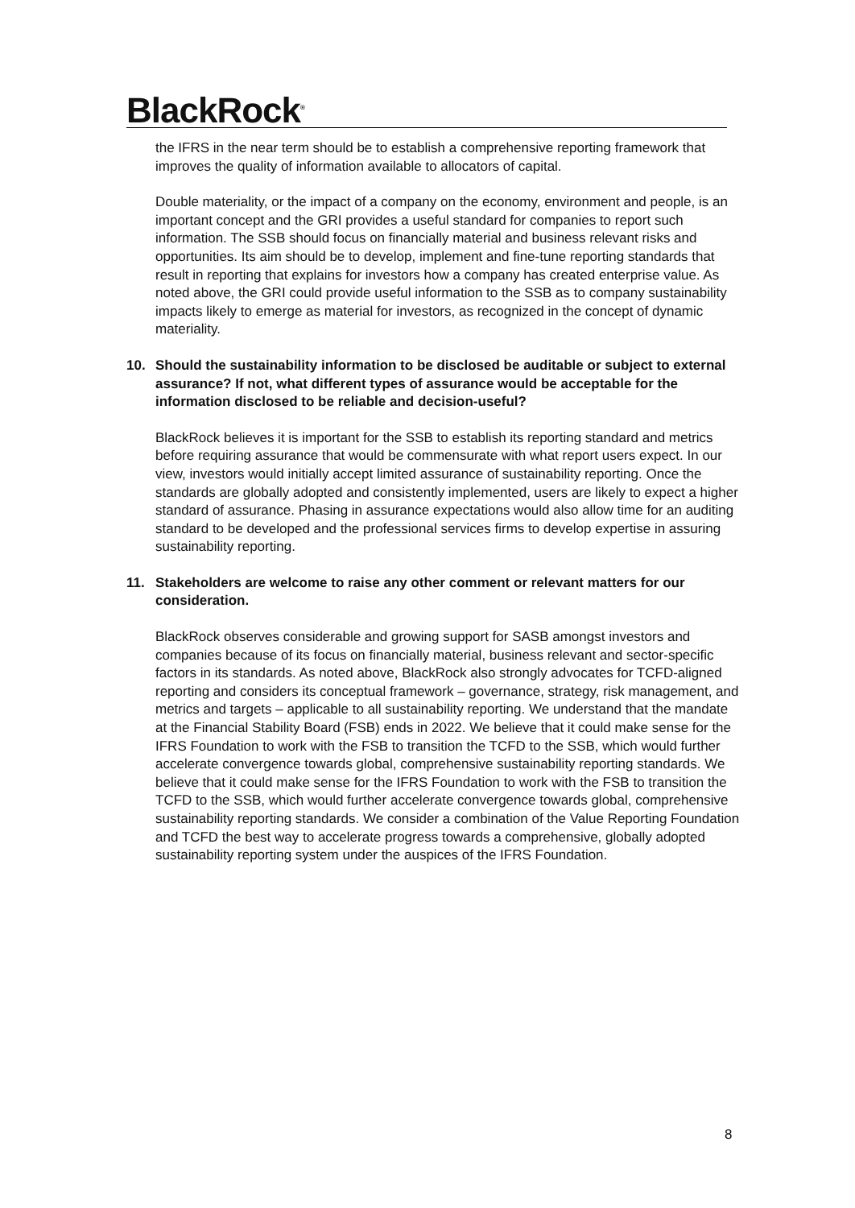BlackRock<sup>®</sup>
the IFRS in the near term should be to establish a comprehensive reporting framework that improves the quality of information available to allocators of capital.
Double materiality, or the impact of a company on the economy, environment and people, is an important concept and the GRI provides a useful standard for companies to report such information. The SSB should focus on financially material and business relevant risks and opportunities. Its aim should be to develop, implement and fine-tune reporting standards that result in reporting that explains for investors how a company has created enterprise value. As noted above, the GRI could provide useful information to the SSB as to company sustainability impacts likely to emerge as material for investors, as recognized in the concept of dynamic materiality.
10. Should the sustainability information to be disclosed be auditable or subject to external assurance? If not, what different types of assurance would be acceptable for the information disclosed to be reliable and decision-useful?
BlackRock believes it is important for the SSB to establish its reporting standard and metrics before requiring assurance that would be commensurate with what report users expect. In our view, investors would initially accept limited assurance of sustainability reporting. Once the standards are globally adopted and consistently implemented, users are likely to expect a higher standard of assurance. Phasing in assurance expectations would also allow time for an auditing standard to be developed and the professional services firms to develop expertise in assuring sustainability reporting.
11. Stakeholders are welcome to raise any other comment or relevant matters for our consideration.
BlackRock observes considerable and growing support for SASB amongst investors and companies because of its focus on financially material, business relevant and sector-specific factors in its standards. As noted above, BlackRock also strongly advocates for TCFD-aligned reporting and considers its conceptual framework – governance, strategy, risk management, and metrics and targets – applicable to all sustainability reporting. We understand that the mandate at the Financial Stability Board (FSB) ends in 2022. We believe that it could make sense for the IFRS Foundation to work with the FSB to transition the TCFD to the SSB, which would further accelerate convergence towards global, comprehensive sustainability reporting standards. We believe that it could make sense for the IFRS Foundation to work with the FSB to transition the TCFD to the SSB, which would further accelerate convergence towards global, comprehensive sustainability reporting standards. We consider a combination of the Value Reporting Foundation and TCFD the best way to accelerate progress towards a comprehensive, globally adopted sustainability reporting system under the auspices of the IFRS Foundation.
8